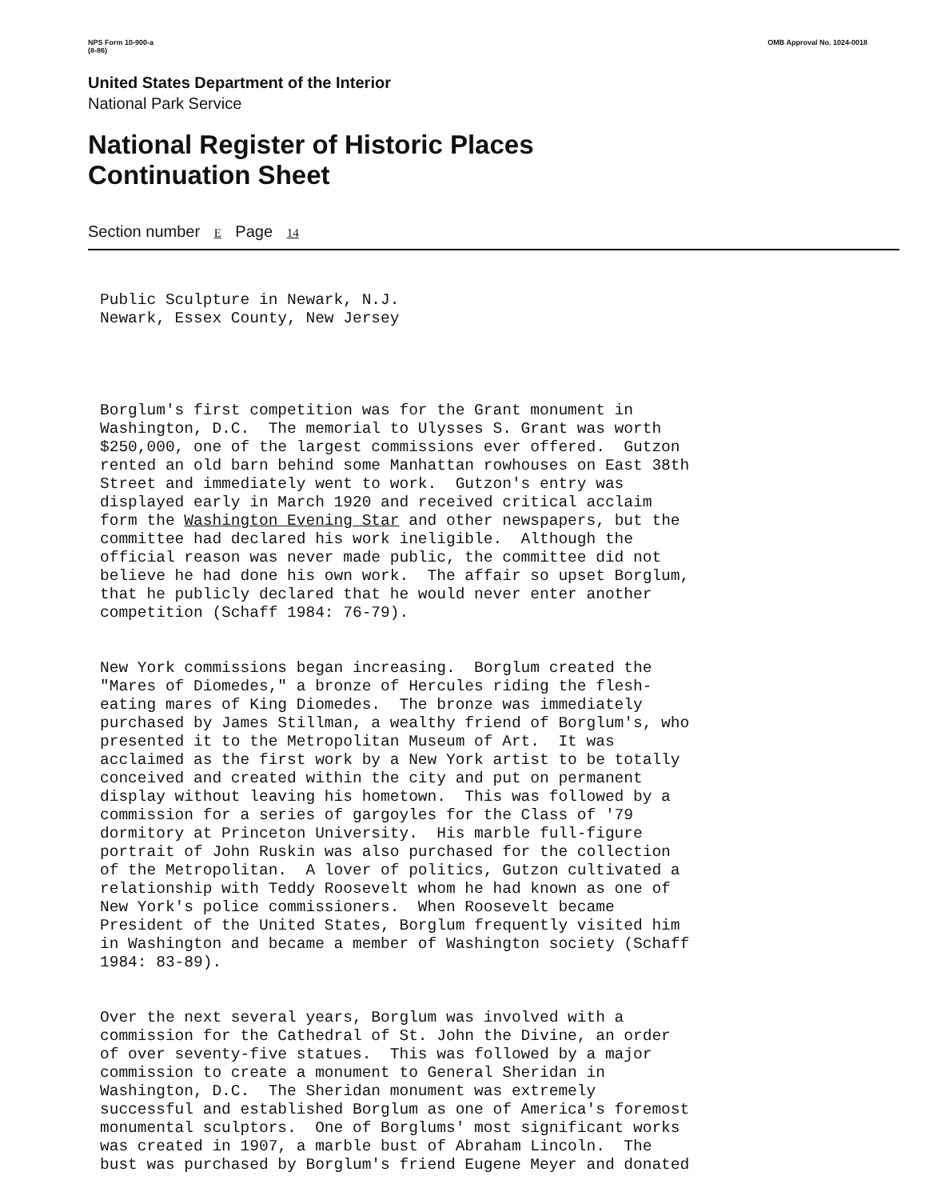NPS Form 10-900-a
(8-86)
OMB Approval No. 1024-0018
United States Department of the Interior
National Park Service
National Register of Historic Places
Continuation Sheet
Section number E Page 14
Public Sculpture in Newark, N.J. Newark, Essex County, New Jersey
Borglum's first competition was for the Grant monument in Washington, D.C. The memorial to Ulysses S. Grant was worth $250,000, one of the largest commissions ever offered. Gutzon rented an old barn behind some Manhattan rowhouses on East 38th Street and immediately went to work. Gutzon's entry was displayed early in March 1920 and received critical acclaim form the Washington Evening Star and other newspapers, but the committee had declared his work ineligible. Although the official reason was never made public, the committee did not believe he had done his own work. The affair so upset Borglum, that he publicly declared that he would never enter another competition (Schaff 1984: 76-79).
New York commissions began increasing. Borglum created the "Mares of Diomedes," a bronze of Hercules riding the flesh- eating mares of King Diomedes. The bronze was immediately purchased by James Stillman, a wealthy friend of Borglum's, who presented it to the Metropolitan Museum of Art. It was acclaimed as the first work by a New York artist to be totally conceived and created within the city and put on permanent display without leaving his hometown. This was followed by a commission for a series of gargoyles for the Class of '79 dormitory at Princeton University. His marble full-figure portrait of John Ruskin was also purchased for the collection of the Metropolitan. A lover of politics, Gutzon cultivated a relationship with Teddy Roosevelt whom he had known as one of New York's police commissioners. When Roosevelt became President of the United States, Borglum frequently visited him in Washington and became a member of Washington society (Schaff 1984: 83-89).
Over the next several years, Borglum was involved with a commission for the Cathedral of St. John the Divine, an order of over seventy-five statues. This was followed by a major commission to create a monument to General Sheridan in Washington, D.C. The Sheridan monument was extremely successful and established Borglum as one of America's foremost monumental sculptors. One of Borglums' most significant works was created in 1907, a marble bust of Abraham Lincoln. The bust was purchased by Borglum's friend Eugene Meyer and donated